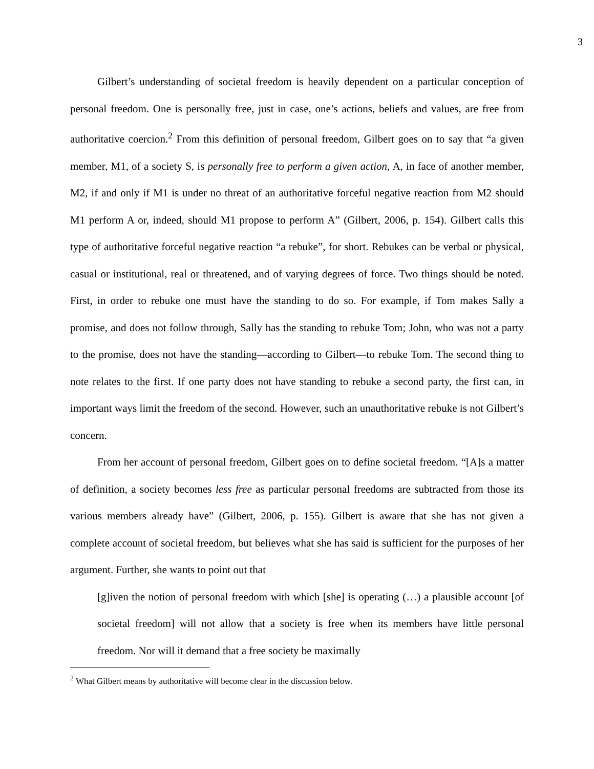3
Gilbert’s understanding of societal freedom is heavily dependent on a particular conception of personal freedom. One is personally free, just in case, one’s actions, beliefs and values, are free from authoritative coercion.<sup>2</sup> From this definition of personal freedom, Gilbert goes on to say that “a given member, M1, of a society S, is personally free to perform a given action, A, in face of another member, M2, if and only if M1 is under no threat of an authoritative forceful negative reaction from M2 should M1 perform A or, indeed, should M1 propose to perform A” (Gilbert, 2006, p. 154). Gilbert calls this type of authoritative forceful negative reaction “a rebuke”, for short. Rebukes can be verbal or physical, casual or institutional, real or threatened, and of varying degrees of force. Two things should be noted. First, in order to rebuke one must have the standing to do so. For example, if Tom makes Sally a promise, and does not follow through, Sally has the standing to rebuke Tom; John, who was not a party to the promise, does not have the standing—according to Gilbert—to rebuke Tom. The second thing to note relates to the first. If one party does not have standing to rebuke a second party, the first can, in important ways limit the freedom of the second. However, such an unauthoritative rebuke is not Gilbert’s concern.
From her account of personal freedom, Gilbert goes on to define societal freedom. “[A]s a matter of definition, a society becomes less free as particular personal freedoms are subtracted from those its various members already have” (Gilbert, 2006, p. 155). Gilbert is aware that she has not given a complete account of societal freedom, but believes what she has said is sufficient for the purposes of her argument. Further, she wants to point out that
[g]iven the notion of personal freedom with which [she] is operating (…) a plausible account [of societal freedom] will not allow that a society is free when its members have little personal freedom. Nor will it demand that a free society be maximally
<sup>2</sup> What Gilbert means by authoritative will become clear in the discussion below.